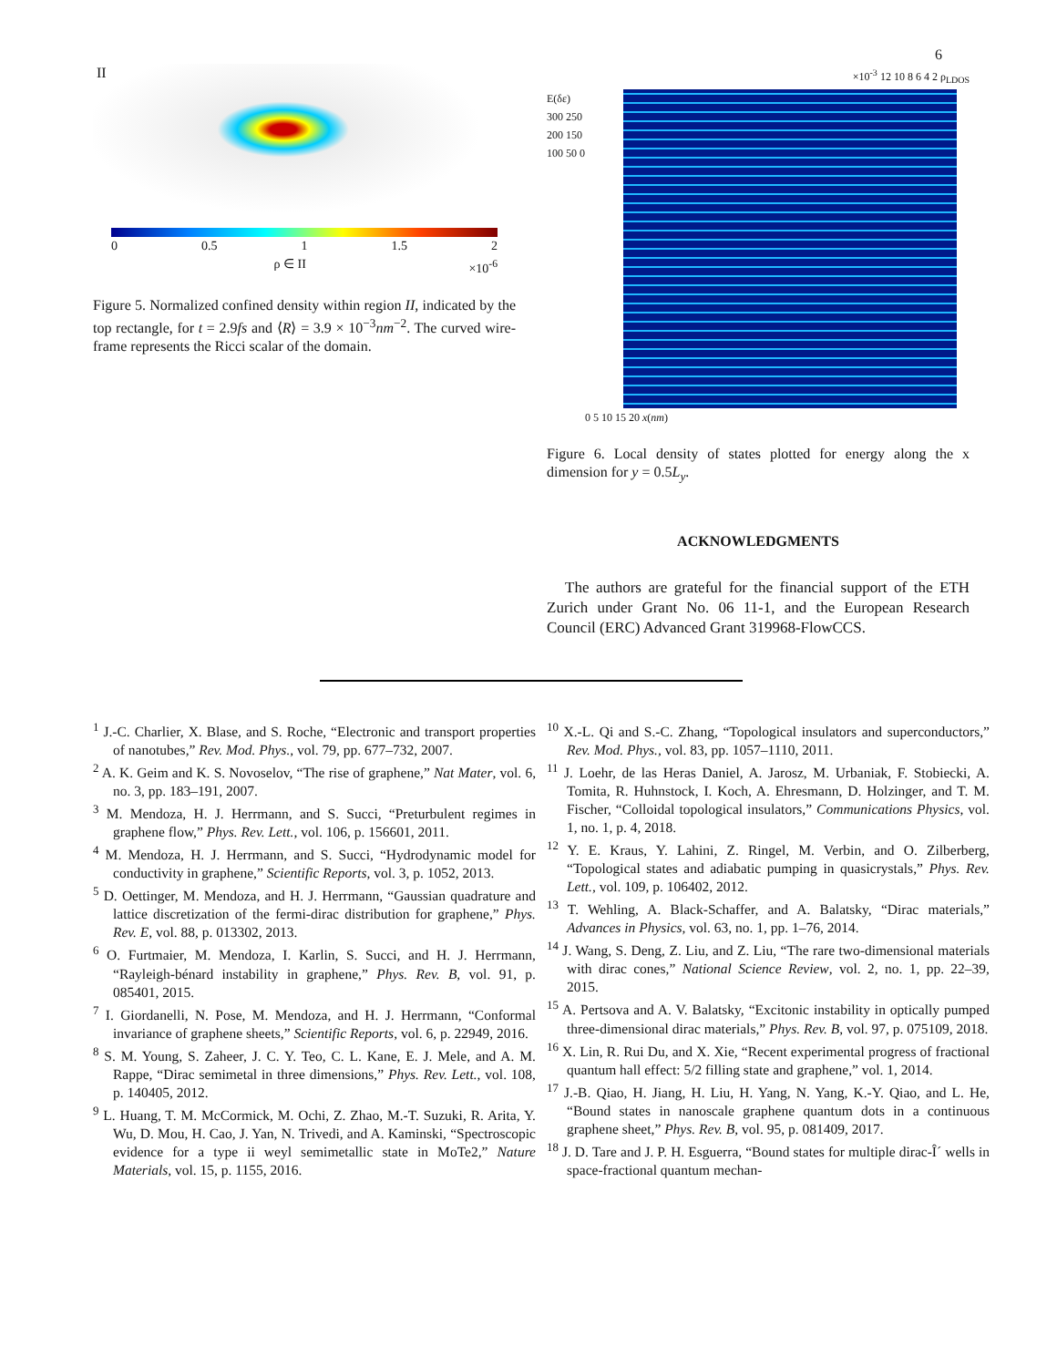6
II
0 0.5 1 1.5 2
ρ ∈ II ×10<sup>-6</sup>
Figure 5. Normalized confined density within region II, indicated by the top rectangle, for t = 2.9fs and ⟨R⟩ = 3.9 × 10<sup>−3</sup>nm<sup>−2</sup>. The curved wire-frame represents the Ricci scalar of the domain.
×10<sup>-3</sup> 12 10 8 6 4 2 ρ<sub>LDOS</sub>
E(δε) 300 250 200 150 100 50 0
0 5 10 15 20 x(nm)
Figure 6. Local density of states plotted for energy along the x dimension for y = 0.5L<sub>y</sub>.
ACKNOWLEDGMENTS
The authors are grateful for the financial support of the ETH Zurich under Grant No. 06 11-1, and the European Research Council (ERC) Advanced Grant 319968-FlowCCS.
<sup>1</sup> J.-C. Charlier, X. Blase, and S. Roche, “Electronic and transport properties of nanotubes,” Rev. Mod. Phys., vol. 79, pp. 677–732, 2007.
<sup>2</sup> A. K. Geim and K. S. Novoselov, “The rise of graphene,” Nat Mater, vol. 6, no. 3, pp. 183–191, 2007.
<sup>3</sup> M. Mendoza, H. J. Herrmann, and S. Succi, “Preturbulent regimes in graphene flow,” Phys. Rev. Lett., vol. 106, p. 156601, 2011.
<sup>4</sup> M. Mendoza, H. J. Herrmann, and S. Succi, “Hydrodynamic model for conductivity in graphene,” Scientific Reports, vol. 3, p. 1052, 2013.
<sup>5</sup> D. Oettinger, M. Mendoza, and H. J. Herrmann, “Gaussian quadrature and lattice discretization of the fermi-dirac distribution for graphene,” Phys. Rev. E, vol. 88, p. 013302, 2013.
<sup>6</sup> O. Furtmaier, M. Mendoza, I. Karlin, S. Succi, and H. J. Herrmann, “Rayleigh-bénard instability in graphene,” Phys. Rev. B, vol. 91, p. 085401, 2015.
<sup>7</sup> I. Giordanelli, N. Pose, M. Mendoza, and H. J. Herrmann, “Conformal invariance of graphene sheets,” Scientific Reports, vol. 6, p. 22949, 2016.
<sup>8</sup> S. M. Young, S. Zaheer, J. C. Y. Teo, C. L. Kane, E. J. Mele, and A. M. Rappe, “Dirac semimetal in three dimensions,” Phys. Rev. Lett., vol. 108, p. 140405, 2012.
<sup>9</sup> L. Huang, T. M. McCormick, M. Ochi, Z. Zhao, M.-T. Suzuki, R. Arita, Y. Wu, D. Mou, H. Cao, J. Yan, N. Trivedi, and A. Kaminski, “Spectroscopic evidence for a type ii weyl semimetallic state in MoTe2,” Nature Materials, vol. 15, p. 1155, 2016.
<sup>10</sup> X.-L. Qi and S.-C. Zhang, “Topological insulators and superconductors,” Rev. Mod. Phys., vol. 83, pp. 1057–1110, 2011.
<sup>11</sup> J. Loehr, de las Heras Daniel, A. Jarosz, M. Urbaniak, F. Stobiecki, A. Tomita, R. Huhnstock, I. Koch, A. Ehresmann, D. Holzinger, and T. M. Fischer, “Colloidal topological insulators,” Communications Physics, vol. 1, no. 1, p. 4, 2018.
<sup>12</sup> Y. E. Kraus, Y. Lahini, Z. Ringel, M. Verbin, and O. Zilberberg, “Topological states and adiabatic pumping in quasicrystals,” Phys. Rev. Lett., vol. 109, p. 106402, 2012.
<sup>13</sup> T. Wehling, A. Black-Schaffer, and A. Balatsky, “Dirac materials,” Advances in Physics, vol. 63, no. 1, pp. 1–76, 2014.
<sup>14</sup> J. Wang, S. Deng, Z. Liu, and Z. Liu, “The rare two-dimensional materials with dirac cones,” National Science Review, vol. 2, no. 1, pp. 22–39, 2015.
<sup>15</sup> A. Pertsova and A. V. Balatsky, “Excitonic instability in optically pumped three-dimensional dirac materials,” Phys. Rev. B, vol. 97, p. 075109, 2018.
<sup>16</sup> X. Lin, R. Rui Du, and X. Xie, “Recent experimental progress of fractional quantum hall effect: 5/2 filling state and graphene,” vol. 1, 2014.
<sup>17</sup> J.-B. Qiao, H. Jiang, H. Liu, H. Yang, N. Yang, K.-Y. Qiao, and L. He, “Bound states in nanoscale graphene quantum dots in a continuous graphene sheet,” Phys. Rev. B, vol. 95, p. 081409, 2017.
<sup>18</sup> J. D. Tare and J. P. H. Esguerra, “Bound states for multiple dirac-Î´ wells in space-fractional quantum mechan-